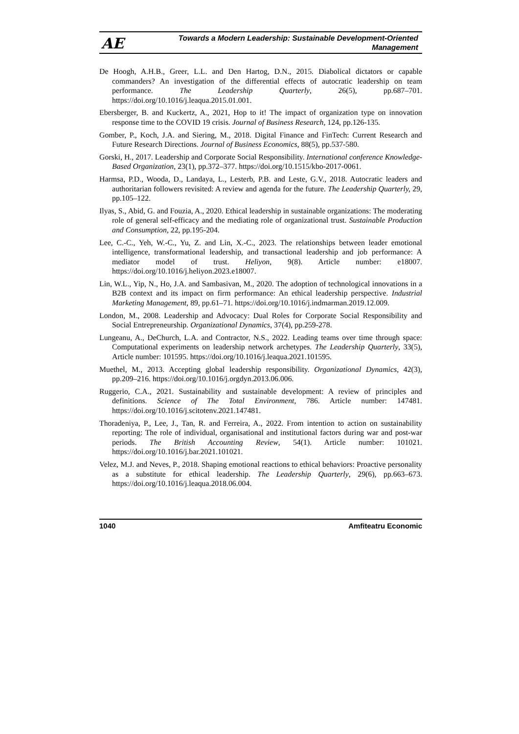AE
Towards a Modern Leadership: Sustainable Development-Oriented
Management
De Hoogh, A.H.B., Greer, L.L. and Den Hartog, D.N., 2015. Diabolical dictators or capable commanders? An investigation of the differential effects of autocratic leadership on team performance. The Leadership Quarterly, 26(5), pp.687–701. https://doi.org/10.1016/j.leaqua.2015.01.001.
Ebersberger, B. and Kuckertz, A., 2021, Hop to it! The impact of organization type on innovation response time to the COVID 19 crisis. Journal of Business Research, 124, pp.126-135.
Gomber, P., Koch, J.A. and Siering, M., 2018. Digital Finance and FinTech: Current Research and Future Research Directions. Journal of Business Economics, 88(5), pp.537-580.
Gorski, H., 2017. Leadership and Corporate Social Responsibility. International conference Knowledge-Based Organization, 23(1), pp.372–377. https://doi.org/10.1515/kbo-2017-0061.
Harmsa, P.D., Wooda, D., Landaya, L., Lesterb, P.B. and Leste, G.V., 2018. Autocratic leaders and authoritarian followers revisited: A review and agenda for the future. The Leadership Quarterly, 29, pp.105–122.
Ilyas, S., Abid, G. and Fouzia, A., 2020. Ethical leadership in sustainable organizations: The moderating role of general self-efficacy and the mediating role of organizational trust. Sustainable Production and Consumption, 22, pp.195-204.
Lee, C.-C., Yeh, W.-C., Yu, Z. and Lin, X.-C., 2023. The relationships between leader emotional intelligence, transformational leadership, and transactional leadership and job performance: A mediator model of trust. Heliyon, 9(8). Article number: e18007. https://doi.org/10.1016/j.heliyon.2023.e18007.
Lin, W.L., Yip, N., Ho, J.A. and Sambasivan, M., 2020. The adoption of technological innovations in a B2B context and its impact on firm performance: An ethical leadership perspective. Industrial Marketing Management, 89, pp.61–71. https://doi.org/10.1016/j.indmarman.2019.12.009.
London, M., 2008. Leadership and Advocacy: Dual Roles for Corporate Social Responsibility and Social Entrepreneurship. Organizational Dynamics, 37(4), pp.259-278.
Lungeanu, A., DeChurch, L.A. and Contractor, N.S., 2022. Leading teams over time through space: Computational experiments on leadership network archetypes. The Leadership Quarterly, 33(5), Article number: 101595. https://doi.org/10.1016/j.leaqua.2021.101595.
Muethel, M., 2013. Accepting global leadership responsibility. Organizational Dynamics, 42(3), pp.209–216. https://doi.org/10.1016/j.orgdyn.2013.06.006.
Ruggerio, C.A., 2021. Sustainability and sustainable development: A review of principles and definitions. Science of The Total Environment, 786. Article number: 147481. https://doi.org/10.1016/j.scitotenv.2021.147481.
Thoradeniya, P., Lee, J., Tan, R. and Ferreira, A., 2022. From intention to action on sustainability reporting: The role of individual, organisational and institutional factors during war and post-war periods. The British Accounting Review, 54(1). Article number: 101021. https://doi.org/10.1016/j.bar.2021.101021.
Velez, M.J. and Neves, P., 2018. Shaping emotional reactions to ethical behaviors: Proactive personality as a substitute for ethical leadership. The Leadership Quarterly, 29(6), pp.663–673. https://doi.org/10.1016/j.leaqua.2018.06.004.
1040 Amfiteatru Economic